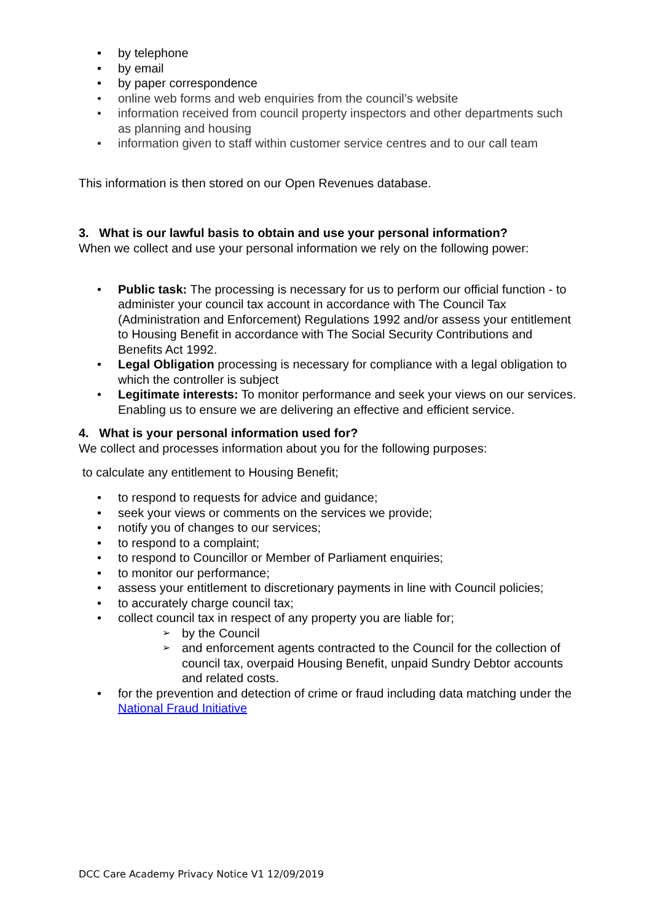• by telephone
• by email
• by paper correspondence
• online web forms and web enquiries from the council’s website
• information received from council property inspectors and other departments such as planning and housing
• information given to staff within customer service centres and to our call team
This information is then stored on our Open Revenues database.
3. What is our lawful basis to obtain and use your personal information?
When we collect and use your personal information we rely on the following power:
• Public task: The processing is necessary for us to perform our official function - to administer your council tax account in accordance with The Council Tax (Administration and Enforcement) Regulations 1992 and/or assess your entitlement to Housing Benefit in accordance with The Social Security Contributions and Benefits Act 1992.
• Legal Obligation processing is necessary for compliance with a legal obligation to which the controller is subject
• Legitimate interests: To monitor performance and seek your views on our services. Enabling us to ensure we are delivering an effective and efficient service.
4. What is your personal information used for?
We collect and processes information about you for the following purposes:
to calculate any entitlement to Housing Benefit;
• to respond to requests for advice and guidance;
• seek your views or comments on the services we provide;
• notify you of changes to our services;
• to respond to a complaint;
• to respond to Councillor or Member of Parliament enquiries;
• to monitor our performance;
• assess your entitlement to discretionary payments in line with Council policies;
• to accurately charge council tax;
• collect council tax in respect of any property you are liable for;
➢ by the Council
➢ and enforcement agents contracted to the Council for the collection of council tax, overpaid Housing Benefit, unpaid Sundry Debtor accounts and related costs.
• for the prevention and detection of crime or fraud including data matching under the National Fraud Initiative
DCC Care Academy Privacy Notice V1 12/09/2019